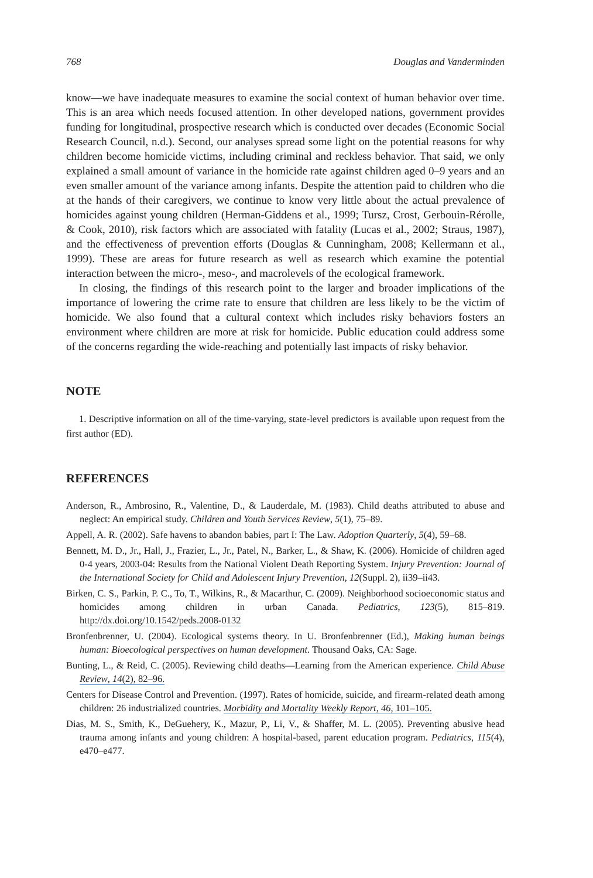768 Douglas and Vanderminden
know—we have inadequate measures to examine the social context of human behavior over time. This is an area which needs focused attention. In other developed nations, government provides funding for longitudinal, prospective research which is conducted over decades (Economic Social Research Council, n.d.). Second, our analyses spread some light on the potential reasons for why children become homicide victims, including criminal and reckless behavior. That said, we only explained a small amount of variance in the homicide rate against children aged 0–9 years and an even smaller amount of the variance among infants. Despite the attention paid to children who die at the hands of their caregivers, we continue to know very little about the actual prevalence of homicides against young children (Herman-Giddens et al., 1999; Tursz, Crost, Gerbouin-Rérolle, & Cook, 2010), risk factors which are associated with fatality (Lucas et al., 2002; Straus, 1987), and the effectiveness of prevention efforts (Douglas & Cunningham, 2008; Kellermann et al., 1999). These are areas for future research as well as research which examine the potential interaction between the micro-, meso-, and macrolevels of the ecological framework.
In closing, the findings of this research point to the larger and broader implications of the importance of lowering the crime rate to ensure that children are less likely to be the victim of homicide. We also found that a cultural context which includes risky behaviors fosters an environment where children are more at risk for homicide. Public education could address some of the concerns regarding the wide-reaching and potentially last impacts of risky behavior.
NOTE
1. Descriptive information on all of the time-varying, state-level predictors is available upon request from the first author (ED).
REFERENCES
Anderson, R., Ambrosino, R., Valentine, D., & Lauderdale, M. (1983). Child deaths attributed to abuse and neglect: An empirical study. Children and Youth Services Review, 5(1), 75–89.
Appell, A. R. (2002). Safe havens to abandon babies, part I: The Law. Adoption Quarterly, 5(4), 59–68.
Bennett, M. D., Jr., Hall, J., Frazier, L., Jr., Patel, N., Barker, L., & Shaw, K. (2006). Homicide of children aged 0-4 years, 2003-04: Results from the National Violent Death Reporting System. Injury Prevention: Journal of the International Society for Child and Adolescent Injury Prevention, 12(Suppl. 2), ii39–ii43.
Birken, C. S., Parkin, P. C., To, T., Wilkins, R., & Macarthur, C. (2009). Neighborhood socioeconomic status and homicides among children in urban Canada. Pediatrics, 123(5), 815–819. http://dx.doi.org/10.1542/peds.2008-0132
Bronfenbrenner, U. (2004). Ecological systems theory. In U. Bronfenbrenner (Ed.), Making human beings human: Bioecological perspectives on human development. Thousand Oaks, CA: Sage.
Bunting, L., & Reid, C. (2005). Reviewing child deaths—Learning from the American experience. Child Abuse Review, 14(2), 82–96.
Centers for Disease Control and Prevention. (1997). Rates of homicide, suicide, and firearm-related death among children: 26 industrialized countries. Morbidity and Mortality Weekly Report, 46, 101–105.
Dias, M. S., Smith, K., DeGuehery, K., Mazur, P., Li, V., & Shaffer, M. L. (2005). Preventing abusive head trauma among infants and young children: A hospital-based, parent education program. Pediatrics, 115(4), e470–e477.